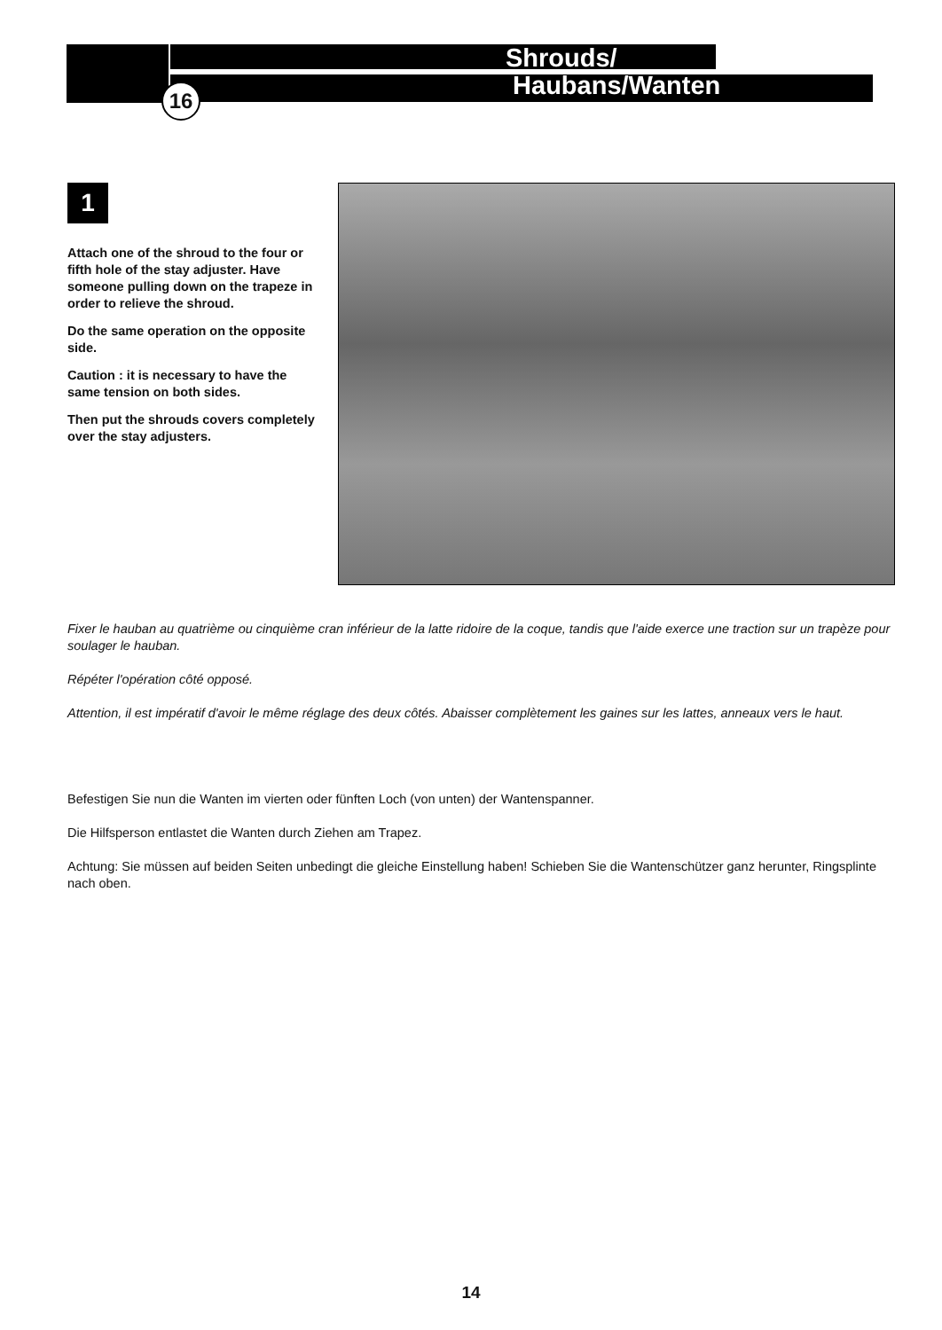16
Shrouds/
Haubans/Wanten
1
Attach one of the shroud to the four or fifth hole of the stay adjuster. Have someone pulling down on the trapeze in order to relieve the shroud.
Do the same operation on the opposite side.
Caution : it is necessary to have the same tension on both sides.
Then put the shrouds covers completely over the stay adjusters.
Fixer le hauban au quatrième ou cinquième cran inférieur de la latte ridoire de la coque, tandis que l'aide exerce une traction sur un trapèze pour soulager le hauban.
Répéter l'opération côté opposé.
Attention, il est impératif d'avoir le même réglage des deux côtés. Abaisser complètement les gaines sur les lattes, anneaux vers le haut.
Befestigen Sie nun die Wanten im vierten oder fünften Loch (von unten) der Wantenspanner.
Die Hilfsperson entlastet die Wanten durch Ziehen am Trapez.
Achtung: Sie müssen auf beiden Seiten unbedingt die gleiche Einstellung haben! Schieben Sie die Wantenschützer ganz herunter, Ringsplinte nach oben.
14